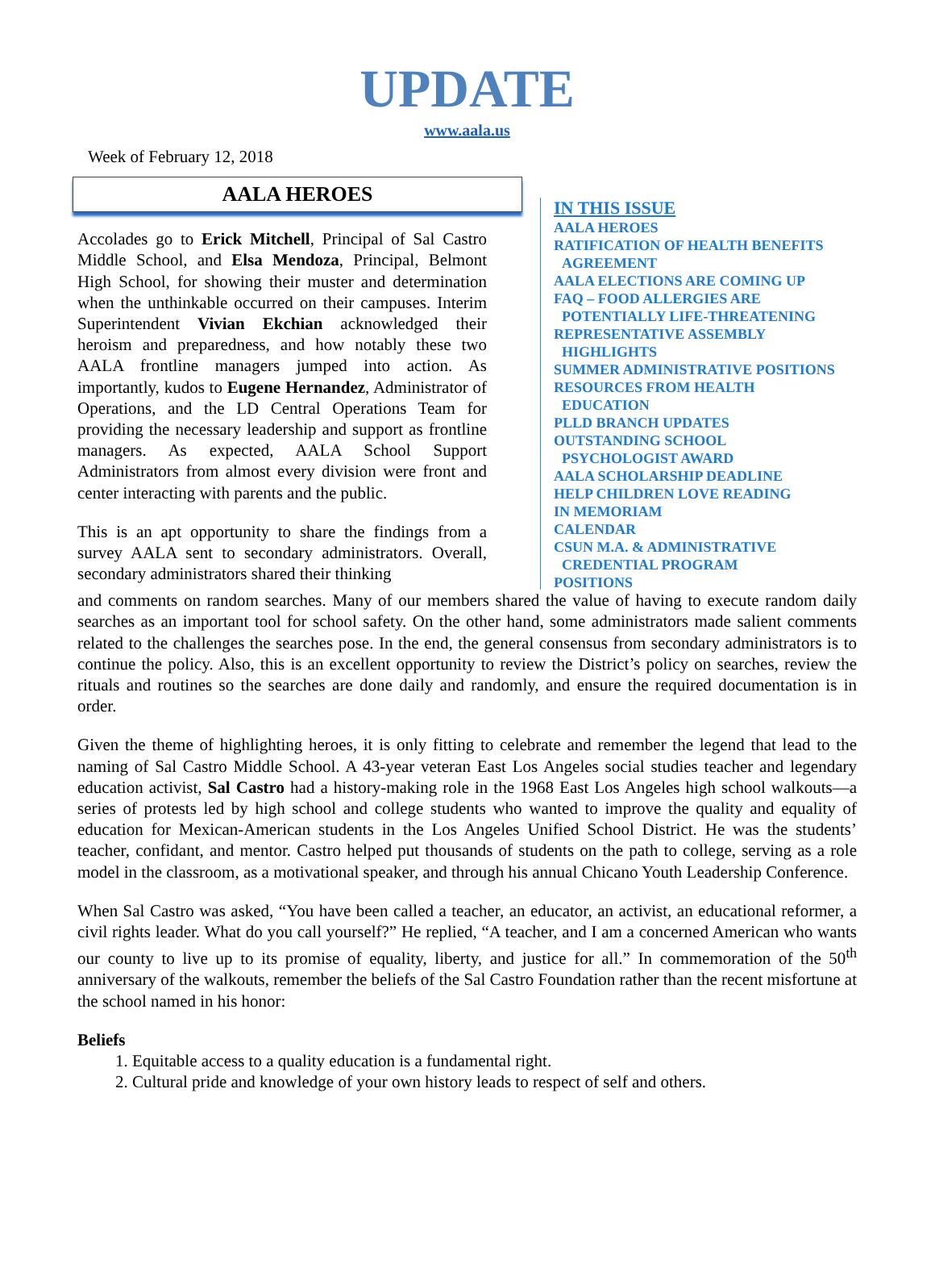UPDATE
www.aala.us
Week of February 12, 2018
AALA HEROES
Accolades go to Erick Mitchell, Principal of Sal Castro Middle School, and Elsa Mendoza, Principal, Belmont High School, for showing their muster and determination when the unthinkable occurred on their campuses. Interim Superintendent Vivian Ekchian acknowledged their heroism and preparedness, and how notably these two AALA frontline managers jumped into action. As importantly, kudos to Eugene Hernandez, Administrator of Operations, and the LD Central Operations Team for providing the necessary leadership and support as frontline managers. As expected, AALA School Support Administrators from almost every division were front and center interacting with parents and the public.
This is an apt opportunity to share the findings from a survey AALA sent to secondary administrators. Overall, secondary administrators shared their thinking
IN THIS ISSUE
AALA HEROES
RATIFICATION OF HEALTH BENEFITS
AGREEMENT
AALA ELECTIONS ARE COMING UP
FAQ – FOOD ALLERGIES ARE
POTENTIALLY LIFE-THREATENING
REPRESENTATIVE ASSEMBLY
HIGHLIGHTS
SUMMER ADMINISTRATIVE POSITIONS
RESOURCES FROM HEALTH
EDUCATION
PLLD BRANCH UPDATES
OUTSTANDING SCHOOL
PSYCHOLOGIST AWARD
AALA SCHOLARSHIP DEADLINE
HELP CHILDREN LOVE READING
IN MEMORIAM
CALENDAR
CSUN M.A. & ADMINISTRATIVE
CREDENTIAL PROGRAM
POSITIONS
and comments on random searches. Many of our members shared the value of having to execute random daily searches as an important tool for school safety. On the other hand, some administrators made salient comments related to the challenges the searches pose. In the end, the general consensus from secondary administrators is to continue the policy. Also, this is an excellent opportunity to review the District’s policy on searches, review the rituals and routines so the searches are done daily and randomly, and ensure the required documentation is in order.
Given the theme of highlighting heroes, it is only fitting to celebrate and remember the legend that lead to the naming of Sal Castro Middle School. A 43-year veteran East Los Angeles social studies teacher and legendary education activist, Sal Castro had a history-making role in the 1968 East Los Angeles high school walkouts—a series of protests led by high school and college students who wanted to improve the quality and equality of education for Mexican-American students in the Los Angeles Unified School District. He was the students’ teacher, confidant, and mentor. Castro helped put thousands of students on the path to college, serving as a role model in the classroom, as a motivational speaker, and through his annual Chicano Youth Leadership Conference.
When Sal Castro was asked, “You have been called a teacher, an educator, an activist, an educational reformer, a civil rights leader. What do you call yourself?” He replied, “A teacher, and I am a concerned American who wants our county to live up to its promise of equality, liberty, and justice for all.” In commemoration of the 50<sup>th</sup> anniversary of the walkouts, remember the beliefs of the Sal Castro Foundation rather than the recent misfortune at the school named in his honor:
Beliefs
1. Equitable access to a quality education is a fundamental right.
2. Cultural pride and knowledge of your own history leads to respect of self and others.